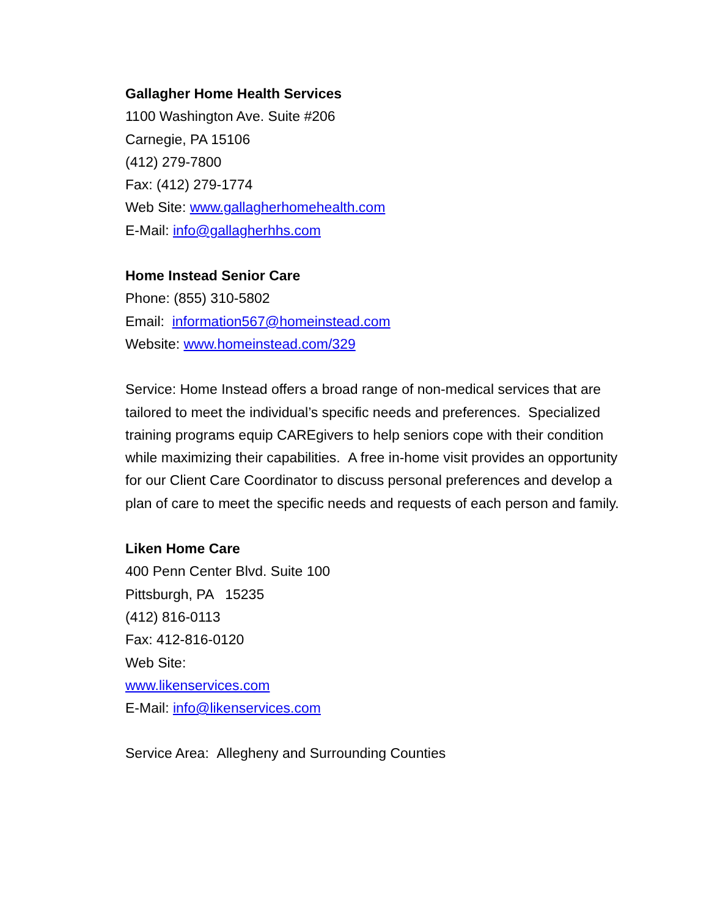Gallagher Home Health Services
1100 Washington Ave. Suite #206
Carnegie, PA 15106
(412) 279-7800
Fax: (412) 279-1774
Web Site: www.gallagherhomehealth.com
E-Mail: info@gallagherhhs.com
Home Instead Senior Care
Phone: (855) 310-5802
Email: information567@homeinstead.com
Website: www.homeinstead.com/329
Service: Home Instead offers a broad range of non-medical services that are tailored to meet the individual’s specific needs and preferences. Specialized training programs equip CAREgivers to help seniors cope with their condition while maximizing their capabilities. A free in-home visit provides an opportunity for our Client Care Coordinator to discuss personal preferences and develop a plan of care to meet the specific needs and requests of each person and family.
Liken Home Care
400 Penn Center Blvd. Suite 100
Pittsburgh, PA 15235
(412) 816-0113
Fax: 412-816-0120
Web Site:
www.likenservices.com
E-Mail: info@likenservices.com
Service Area: Allegheny and Surrounding Counties